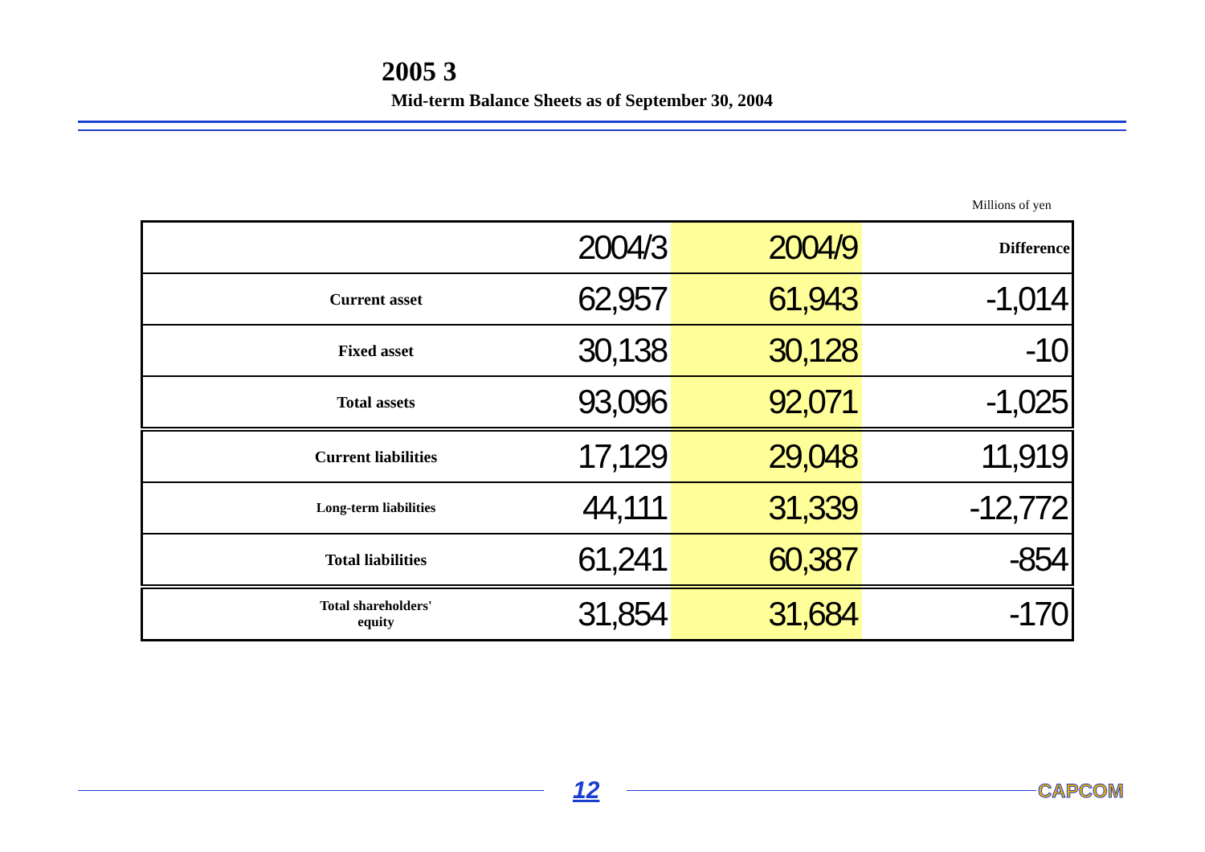2005 3
Mid-term Balance Sheets as of September 30, 2004
Millions of yen
| | 2004/3 | 2004/9 | Difference |
| --- | --- | --- | --- |
| Current asset | 62,957 | 61,943 | -1,014 |
| Fixed asset | 30,138 | 30,128 | -10 |
| Total assets | 93,096 | 92,071 | -1,025 |
| Current liabilities | 17,129 | 29,048 | 11,919 |
| Long-term liabilities | 44,111 | 31,339 | -12,772 |
| Total liabilities | 61,241 | 60,387 | -854 |
| Total shareholders' equity | 31,854 | 31,684 | -170 |
12 CAPCOM